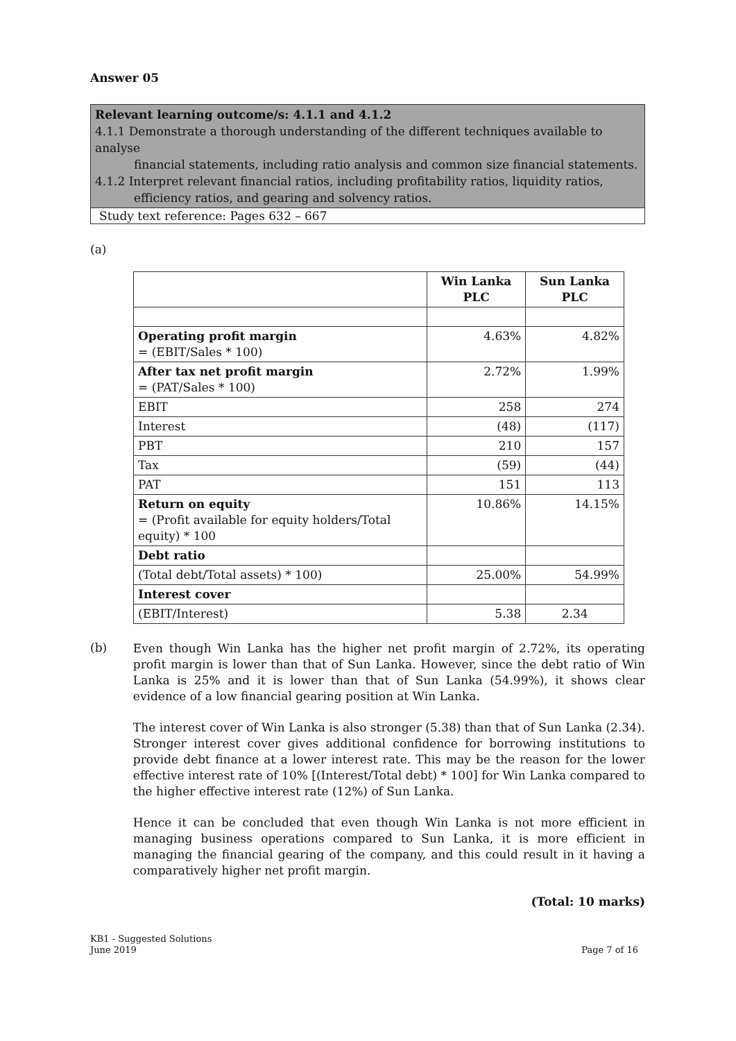Answer 05
Relevant learning outcome/s: 4.1.1 and 4.1.2
4.1.1 Demonstrate a thorough understanding of the different techniques available to analyse
financial statements, including ratio analysis and common size financial statements.
4.1.2 Interpret relevant financial ratios, including profitability ratios, liquidity ratios,
efficiency ratios, and gearing and solvency ratios.
Study text reference: Pages 632 – 667
(a)
| | Win Lanka PLC | Sun Lanka PLC |
| --- | --- | --- |
| Operating profit margin = (EBIT/Sales * 100) | 4.63% | 4.82% |
| After tax net profit margin = (PAT/Sales * 100) | 2.72% | 1.99% |
| EBIT | 258 | 274 |
| Interest | (48) | (117) |
| PBT | 210 | 157 |
| Tax | (59) | (44) |
| PAT | 151 | 113 |
| Return on equity = (Profit available for equity holders/Total equity) * 100 | 10.86% | 14.15% |
| Debt ratio | | |
| (Total debt/Total assets) * 100) | 25.00% | 54.99% |
| Interest cover | | |
| (EBIT/Interest) | 5.38 | 2.34 |
(b)
Even though Win Lanka has the higher net profit margin of 2.72%, its operating profit margin is lower than that of Sun Lanka. However, since the debt ratio of Win Lanka is 25% and it is lower than that of Sun Lanka (54.99%), it shows clear evidence of a low financial gearing position at Win Lanka.
The interest cover of Win Lanka is also stronger (5.38) than that of Sun Lanka (2.34). Stronger interest cover gives additional confidence for borrowing institutions to provide debt finance at a lower interest rate. This may be the reason for the lower effective interest rate of 10% [(Interest/Total debt) * 100] for Win Lanka compared to the higher effective interest rate (12%) of Sun Lanka.
Hence it can be concluded that even though Win Lanka is not more efficient in managing business operations compared to Sun Lanka, it is more efficient in managing the financial gearing of the company, and this could result in it having a comparatively higher net profit margin.
(Total: 10 marks)
KB1 - Suggested Solutions
June 2019 Page 7 of 16